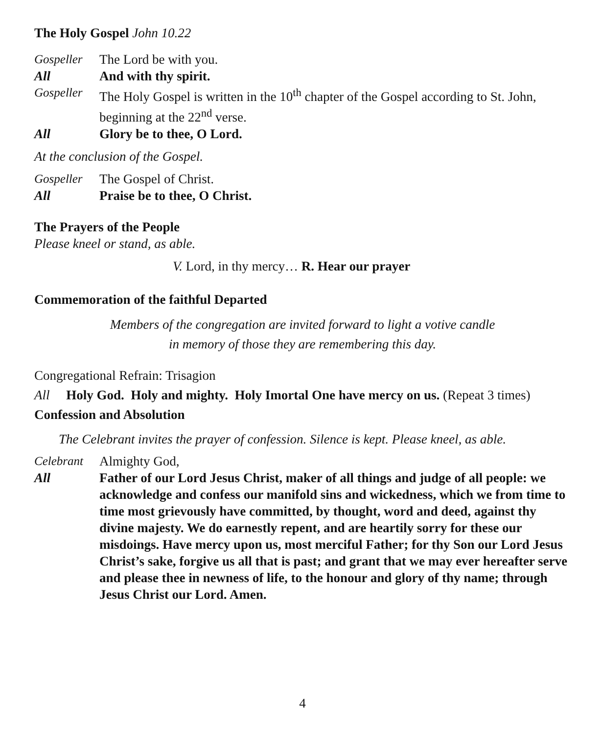The Holy Gospel John 10.22
Gospeller The Lord be with you.
All And with thy spirit.
Gospeller The Holy Gospel is written in the 10<sup>th</sup> chapter of the Gospel according to St. John, beginning at the 22<sup>nd</sup> verse.
All Glory be to thee, O Lord.
At the conclusion of the Gospel.
Gospeller The Gospel of Christ.
All Praise be to thee, O Christ.
The Prayers of the People
Please kneel or stand, as able.
V. Lord, in thy mercy… R. Hear our prayer
Commemoration of the faithful Departed
Members of the congregation are invited forward to light a votive candle
in memory of those they are remembering this day.
Congregational Refrain: Trisagion
All Holy God. Holy and mighty. Holy Imortal One have mercy on us. (Repeat 3 times)
Confession and Absolution
The Celebrant invites the prayer of confession. Silence is kept. Please kneel, as able.
Celebrant Almighty God,
All Father of our Lord Jesus Christ, maker of all things and judge of all people: we acknowledge and confess our manifold sins and wickedness, which we from time to time most grievously have committed, by thought, word and deed, against thy divine majesty. We do earnestly repent, and are heartily sorry for these our misdoings. Have mercy upon us, most merciful Father; for thy Son our Lord Jesus Christ’s sake, forgive us all that is past; and grant that we may ever hereafter serve and please thee in newness of life, to the honour and glory of thy name; through Jesus Christ our Lord. Amen.
4